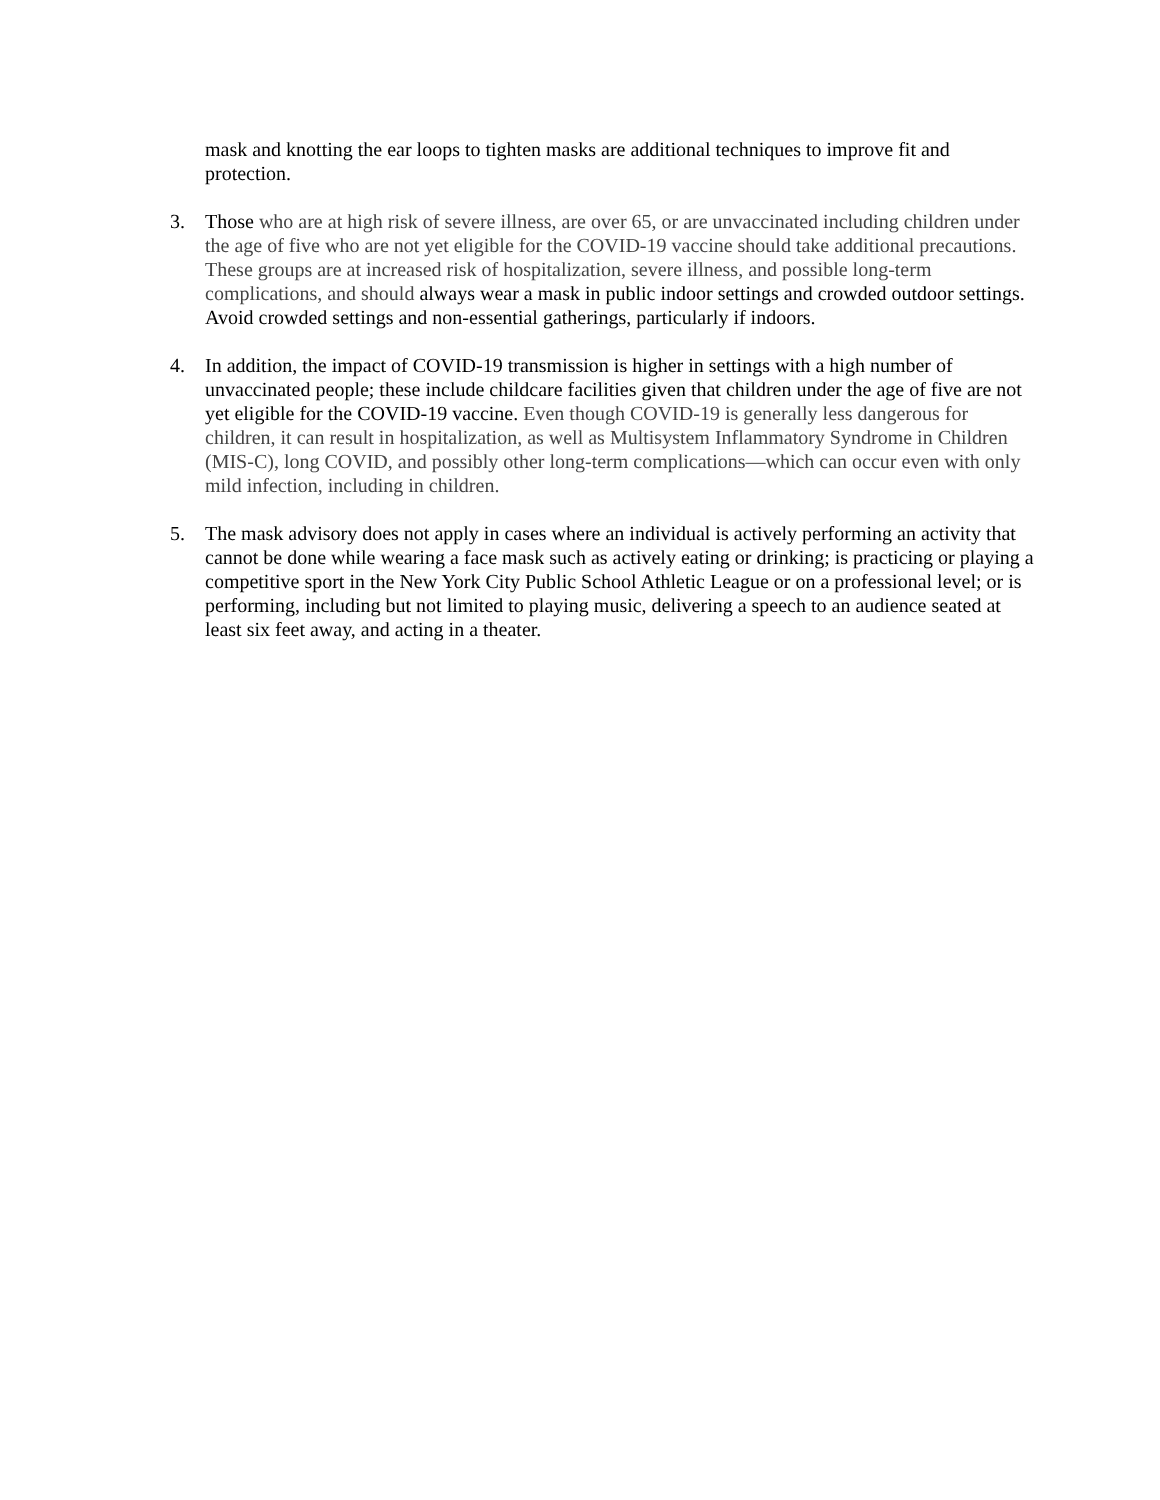mask and knotting the ear loops to tighten masks are additional techniques to improve fit and protection.
3. Those who are at high risk of severe illness, are over 65, or are unvaccinated including children under the age of five who are not yet eligible for the COVID-19 vaccine should take additional precautions. These groups are at increased risk of hospitalization, severe illness, and possible long-term complications, and should always wear a mask in public indoor settings and crowded outdoor settings. Avoid crowded settings and non-essential gatherings, particularly if indoors.
4. In addition, the impact of COVID-19 transmission is higher in settings with a high number of unvaccinated people; these include childcare facilities given that children under the age of five are not yet eligible for the COVID-19 vaccine. Even though COVID-19 is generally less dangerous for children, it can result in hospitalization, as well as Multisystem Inflammatory Syndrome in Children (MIS-C), long COVID, and possibly other long-term complications—which can occur even with only mild infection, including in children.
5. The mask advisory does not apply in cases where an individual is actively performing an activity that cannot be done while wearing a face mask such as actively eating or drinking; is practicing or playing a competitive sport in the New York City Public School Athletic League or on a professional level; or is performing, including but not limited to playing music, delivering a speech to an audience seated at least six feet away, and acting in a theater.